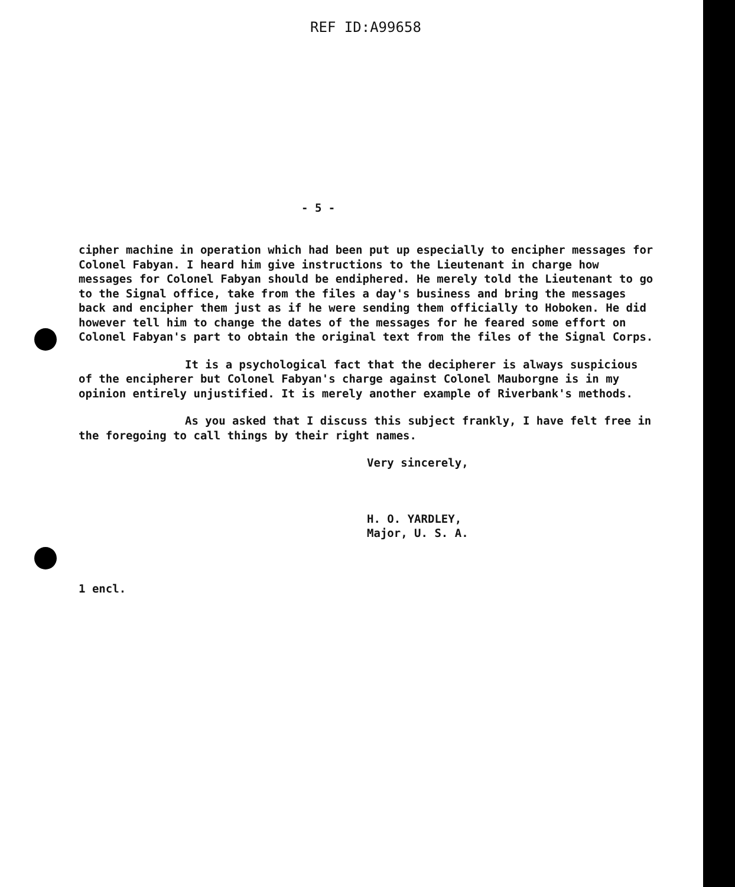REF ID:A99658
- 5 -
cipher machine in operation which had been put up especially to encipher messages for Colonel Fabyan. I heard him give instructions to the Lieutenant in charge how messages for Colonel Fabyan should be endiphered. He merely told the Lieutenant to go to the Signal office, take from the files a day's business and bring the messages back and encipher them just as if he were sending them officially to Hoboken. He did however tell him to change the dates of the messages for he feared some effort on Colonel Fabyan's part to obtain the original text from the files of the Signal Corps.
It is a psychological fact that the decipherer is always suspicious of the encipherer but Colonel Fabyan's charge against Colonel Mauborgne is in my opinion entirely unjustified. It is merely another example of Riverbank's methods.
As you asked that I discuss this subject frankly, I have felt free in the foregoing to call things by their right names.
Very sincerely,
H. O. YARDLEY,
Major, U. S. A.
1 encl.